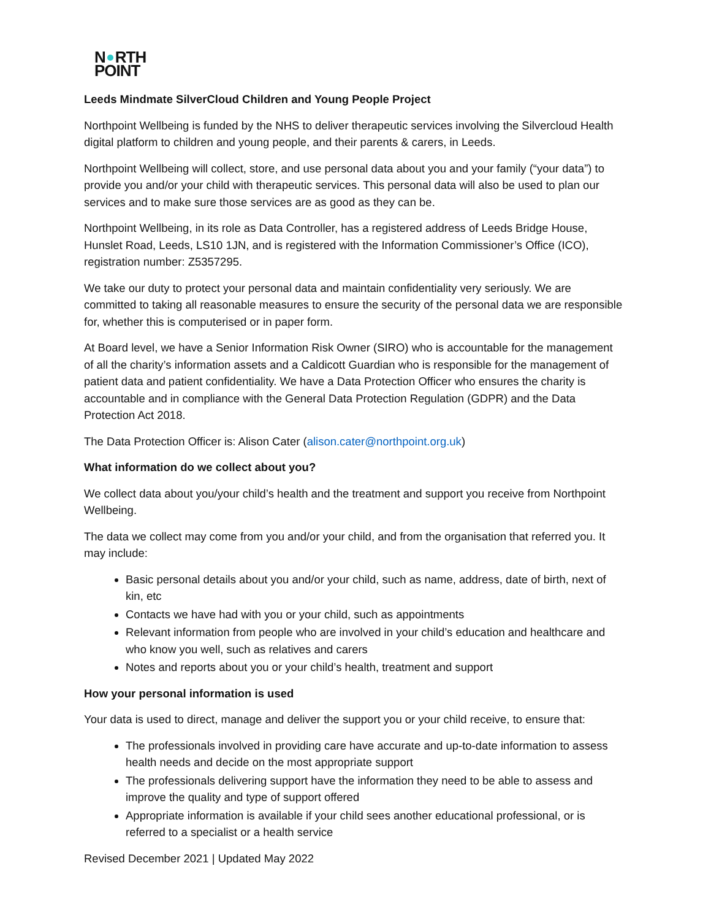N RTH
POINT
Leeds Mindmate SilverCloud Children and Young People Project
Northpoint Wellbeing is funded by the NHS to deliver therapeutic services involving the Silvercloud Health digital platform to children and young people, and their parents & carers, in Leeds.
Northpoint Wellbeing will collect, store, and use personal data about you and your family (“your data”) to provide you and/or your child with therapeutic services. This personal data will also be used to plan our services and to make sure those services are as good as they can be.
Northpoint Wellbeing, in its role as Data Controller, has a registered address of Leeds Bridge House, Hunslet Road, Leeds, LS10 1JN, and is registered with the Information Commissioner’s Office (ICO), registration number: Z5357295.
We take our duty to protect your personal data and maintain confidentiality very seriously. We are committed to taking all reasonable measures to ensure the security of the personal data we are responsible for, whether this is computerised or in paper form.
At Board level, we have a Senior Information Risk Owner (SIRO) who is accountable for the management of all the charity’s information assets and a Caldicott Guardian who is responsible for the management of patient data and patient confidentiality. We have a Data Protection Officer who ensures the charity is accountable and in compliance with the General Data Protection Regulation (GDPR) and the Data Protection Act 2018.
The Data Protection Officer is: Alison Cater (alison.cater@northpoint.org.uk)
What information do we collect about you?
We collect data about you/your child’s health and the treatment and support you receive from Northpoint Wellbeing.
The data we collect may come from you and/or your child, and from the organisation that referred you. It may include:
Basic personal details about you and/or your child, such as name, address, date of birth, next of kin, etc
Contacts we have had with you or your child, such as appointments
Relevant information from people who are involved in your child’s education and healthcare and who know you well, such as relatives and carers
Notes and reports about you or your child’s health, treatment and support
How your personal information is used
Your data is used to direct, manage and deliver the support you or your child receive, to ensure that:
The professionals involved in providing care have accurate and up-to-date information to assess health needs and decide on the most appropriate support
The professionals delivering support have the information they need to be able to assess and improve the quality and type of support offered
Appropriate information is available if your child sees another educational professional, or is referred to a specialist or a health service
Revised December 2021 | Updated May 2022